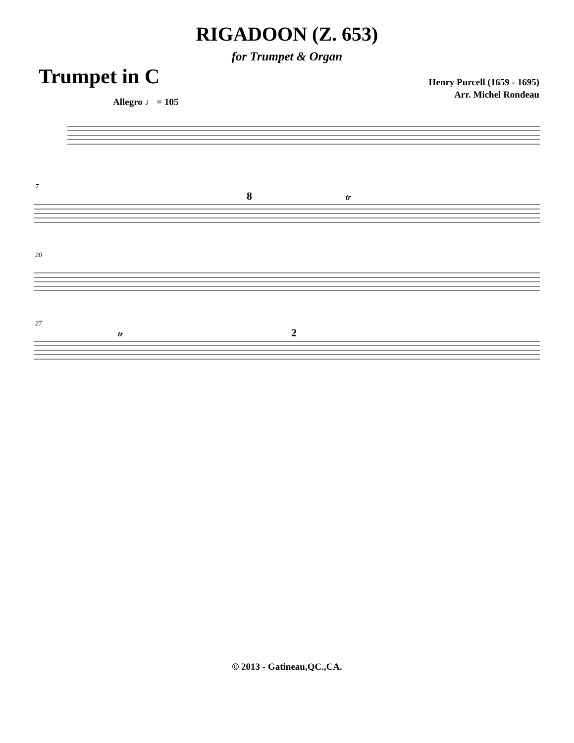RIGADOON (Z. 653)
for Trumpet & Organ
Trumpet in C
Henry Purcell (1659 - 1695)
Arr. Michel Rondeau
Allegro ♩ = 105
7
8
tr
20
27
tr
2
© 2013 - Gatineau,QC.,CA.